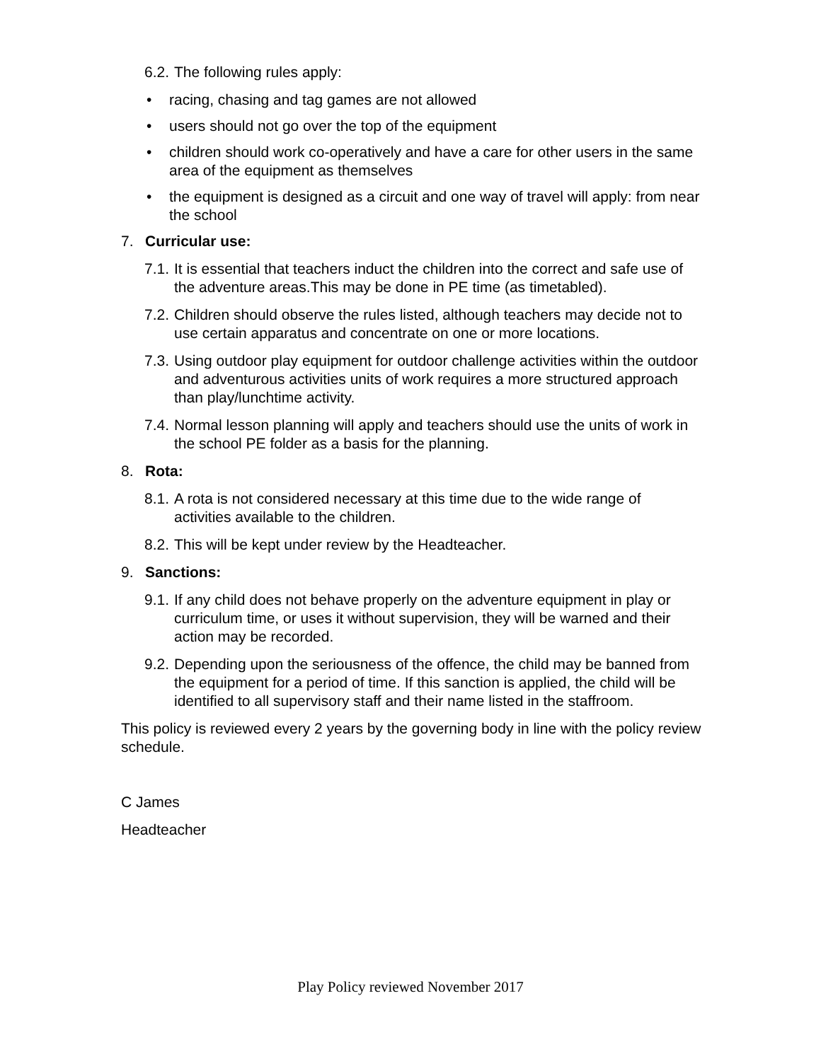6.2. The following rules apply:
• racing, chasing and tag games are not allowed
• users should not go over the top of the equipment
• children should work co-operatively and have a care for other users in the same area of the equipment as themselves
• the equipment is designed as a circuit and one way of travel will apply: from near the school
7. Curricular use:
7.1. It is essential that teachers induct the children into the correct and safe use of the adventure areas.This may be done in PE time (as timetabled).
7.2. Children should observe the rules listed, although teachers may decide not to use certain apparatus and concentrate on one or more locations.
7.3. Using outdoor play equipment for outdoor challenge activities within the outdoor and adventurous activities units of work requires a more structured approach than play/lunchtime activity.
7.4. Normal lesson planning will apply and teachers should use the units of work in the school PE folder as a basis for the planning.
8. Rota:
8.1. A rota is not considered necessary at this time due to the wide range of activities available to the children.
8.2. This will be kept under review by the Headteacher.
9. Sanctions:
9.1. If any child does not behave properly on the adventure equipment in play or curriculum time, or uses it without supervision, they will be warned and their action may be recorded.
9.2. Depending upon the seriousness of the offence, the child may be banned from the equipment for a period of time. If this sanction is applied, the child will be identified to all supervisory staff and their name listed in the staffroom.
This policy is reviewed every 2 years by the governing body in line with the policy review schedule.
C James
Headteacher
Play Policy reviewed November 2017